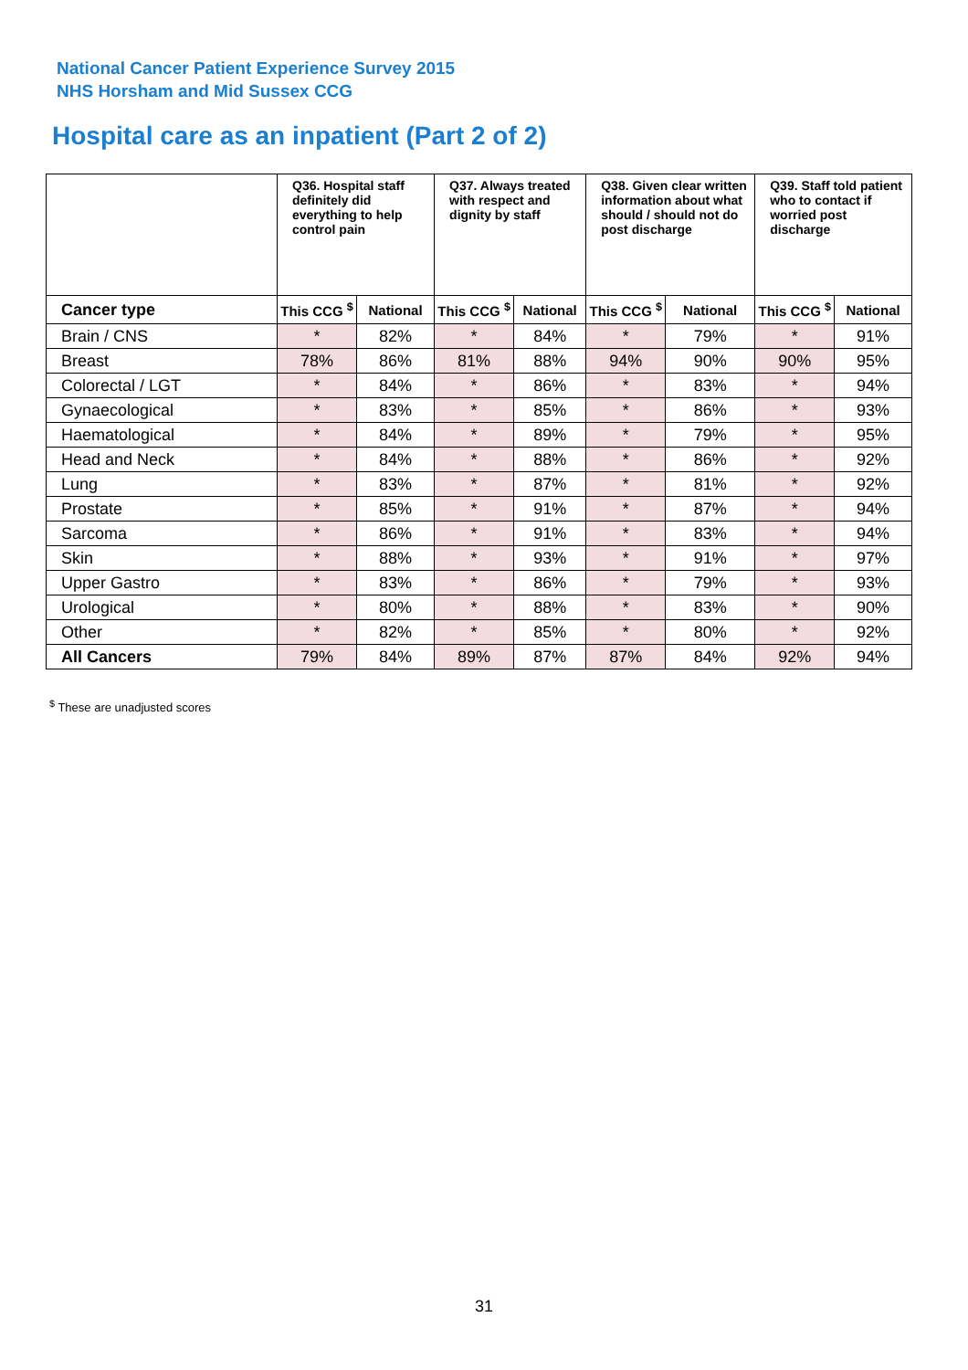National Cancer Patient Experience Survey 2015
NHS Horsham and Mid Sussex CCG
Hospital care as an inpatient (Part 2 of 2)
| | Q36. Hospital staff definitely did everything to help control pain | | Q37. Always treated with respect and dignity by staff | | Q38. Given clear written information about what should / should not do post discharge | | Q39. Staff told patient who to contact if worried post discharge | |
| --- | --- | --- | --- | --- | --- | --- | --- | --- |
| Cancer type | This CCG <sup>$</sup> | National | This CCG <sup>$</sup> | National | This CCG <sup>$</sup> | National | This CCG <sup>$</sup> | National |
| Brain / CNS | * | 82% | * | 84% | * | 79% | * | 91% |
| Breast | 78% | 86% | 81% | 88% | 94% | 90% | 90% | 95% |
| Colorectal / LGT | * | 84% | * | 86% | * | 83% | * | 94% |
| Gynaecological | * | 83% | * | 85% | * | 86% | * | 93% |
| Haematological | * | 84% | * | 89% | * | 79% | * | 95% |
| Head and Neck | * | 84% | * | 88% | * | 86% | * | 92% |
| Lung | * | 83% | * | 87% | * | 81% | * | 92% |
| Prostate | * | 85% | * | 91% | * | 87% | * | 94% |
| Sarcoma | * | 86% | * | 91% | * | 83% | * | 94% |
| Skin | * | 88% | * | 93% | * | 91% | * | 97% |
| Upper Gastro | * | 83% | * | 86% | * | 79% | * | 93% |
| Urological | * | 80% | * | 88% | * | 83% | * | 90% |
| Other | * | 82% | * | 85% | * | 80% | * | 92% |
| All Cancers | 79% | 84% | 89% | 87% | 87% | 84% | 92% | 94% |
<sup>$</sup> These are unadjusted scores
31